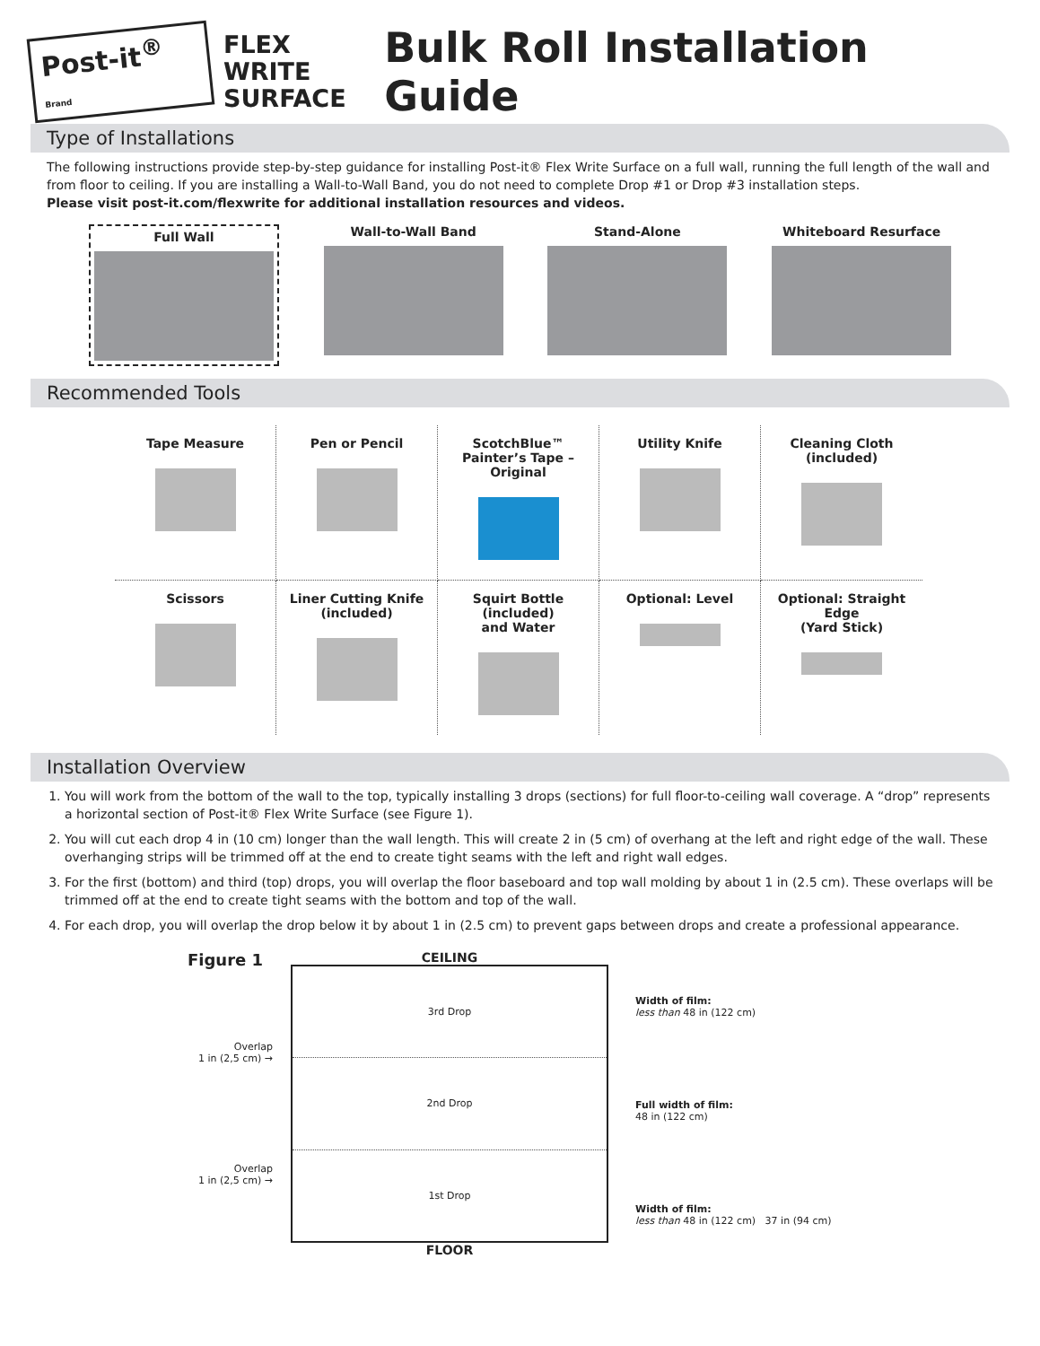Post-it<sup>®</sup> Brand
FLEX WRITE
SURFACE
Bulk Roll Installation Guide
Type of Installations
The following instructions provide step-by-step guidance for installing Post-it® Flex Write Surface on a full wall, running the full length of the wall and from floor to ceiling. If you are installing a Wall-to-Wall Band, you do not need to complete Drop #1 or Drop #3 installation steps.
Please visit post-it.com/flexwrite for additional installation resources and videos.
Full Wall
Wall-to-Wall Band Stand-Alone Whiteboard Resurface
Recommended Tools
Tape Measure
Pen or Pencil
ScotchBlue™
Painter’s Tape – Original
Utility Knife
Cleaning Cloth
(included)
Scissors
Liner Cutting Knife
(included)
Squirt Bottle (included)
and Water
Optional: Level
Optional: Straight Edge
(Yard Stick)
Installation Overview
1. You will work from the bottom of the wall to the top, typically installing 3 drops (sections) for full floor-to-ceiling wall coverage. A “drop” represents a horizontal section of Post-it® Flex Write Surface (see Figure 1).
2. You will cut each drop 4 in (10 cm) longer than the wall length. This will create 2 in (5 cm) of overhang at the left and right edge of the wall. These overhanging strips will be trimmed off at the end to create tight seams with the left and right wall edges.
3. For the first (bottom) and third (top) drops, you will overlap the floor baseboard and top wall molding by about 1 in (2.5 cm). These overlaps will be trimmed off at the end to create tight seams with the bottom and top of the wall.
4. For each drop, you will overlap the drop below it by about 1 in (2.5 cm) to prevent gaps between drops and create a professional appearance.
Figure 1
Overlap
1 in (2,5 cm) →
Overlap
1 in (2,5 cm) →
CEILING
3rd Drop
2nd Drop
1st Drop
FLOOR
Width of film:
less than 48 in (122 cm)
Full width of film:
48 in (122 cm)
Width of film:
less than 48 in (122 cm) 37 in (94 cm)